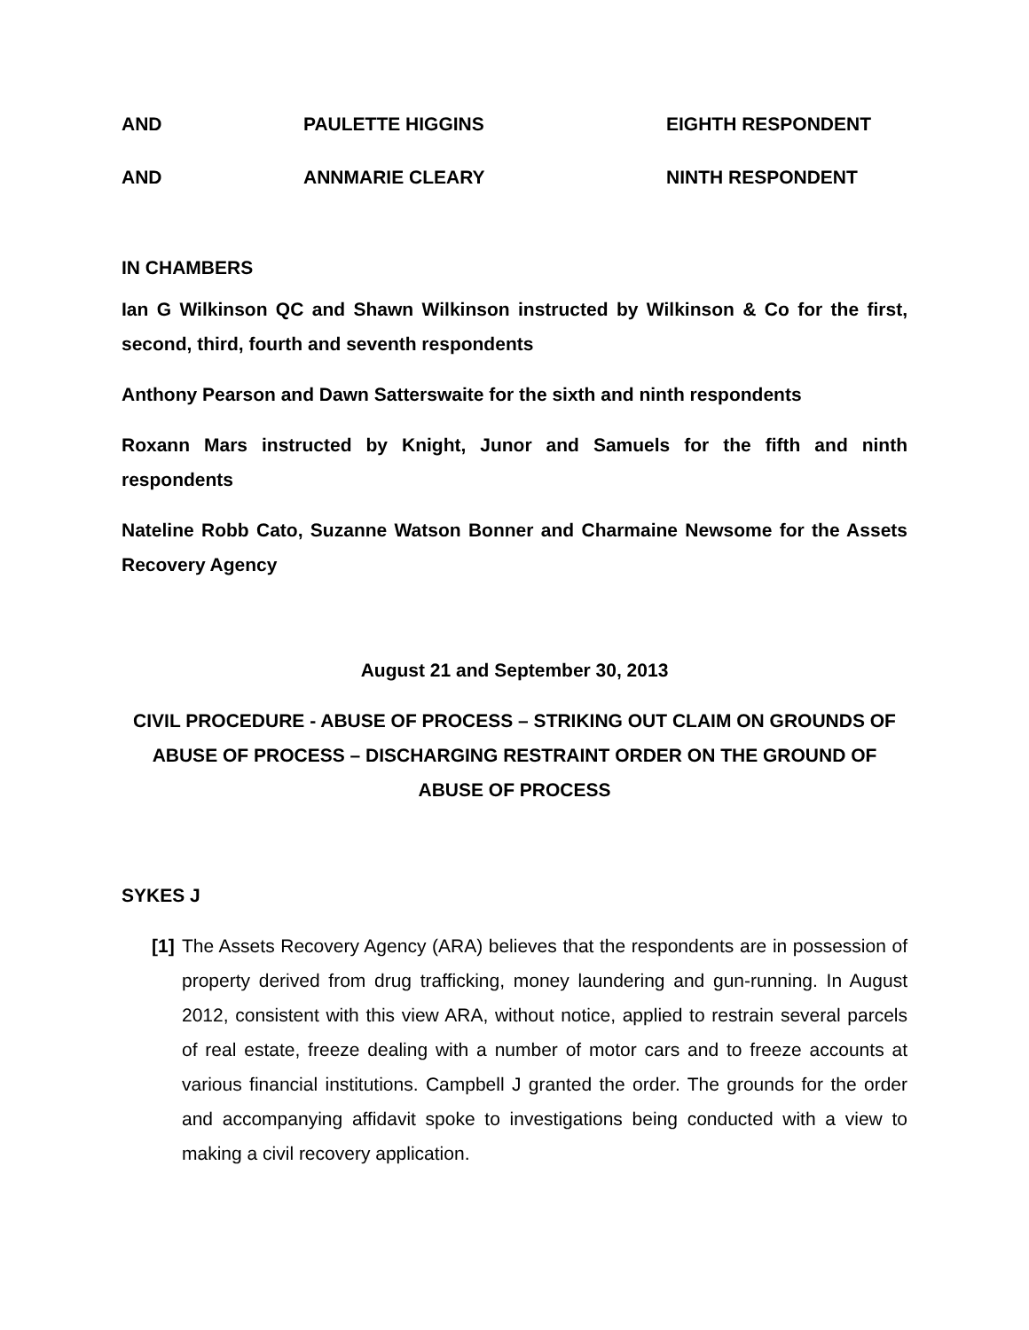AND PAULETTE HIGGINS EIGHTH RESPONDENT
AND ANNMARIE CLEARY NINTH RESPONDENT
IN CHAMBERS
Ian G Wilkinson QC and Shawn Wilkinson instructed by Wilkinson & Co for the first, second, third, fourth and seventh respondents
Anthony Pearson and Dawn Satterswaite for the sixth and ninth respondents
Roxann Mars instructed by Knight, Junor and Samuels for the fifth and ninth respondents
Nateline Robb Cato, Suzanne Watson Bonner and Charmaine Newsome for the Assets Recovery Agency
August 21 and September 30, 2013
CIVIL PROCEDURE - ABUSE OF PROCESS – STRIKING OUT CLAIM ON GROUNDS OF ABUSE OF PROCESS – DISCHARGING RESTRAINT ORDER ON THE GROUND OF ABUSE OF PROCESS
SYKES J
[1]
The Assets Recovery Agency (ARA) believes that the respondents are in possession of property derived from drug trafficking, money laundering and gun-running. In August 2012, consistent with this view ARA, without notice, applied to restrain several parcels of real estate, freeze dealing with a number of motor cars and to freeze accounts at various financial institutions. Campbell J granted the order. The grounds for the order and accompanying affidavit spoke to investigations being conducted with a view to making a civil recovery application.